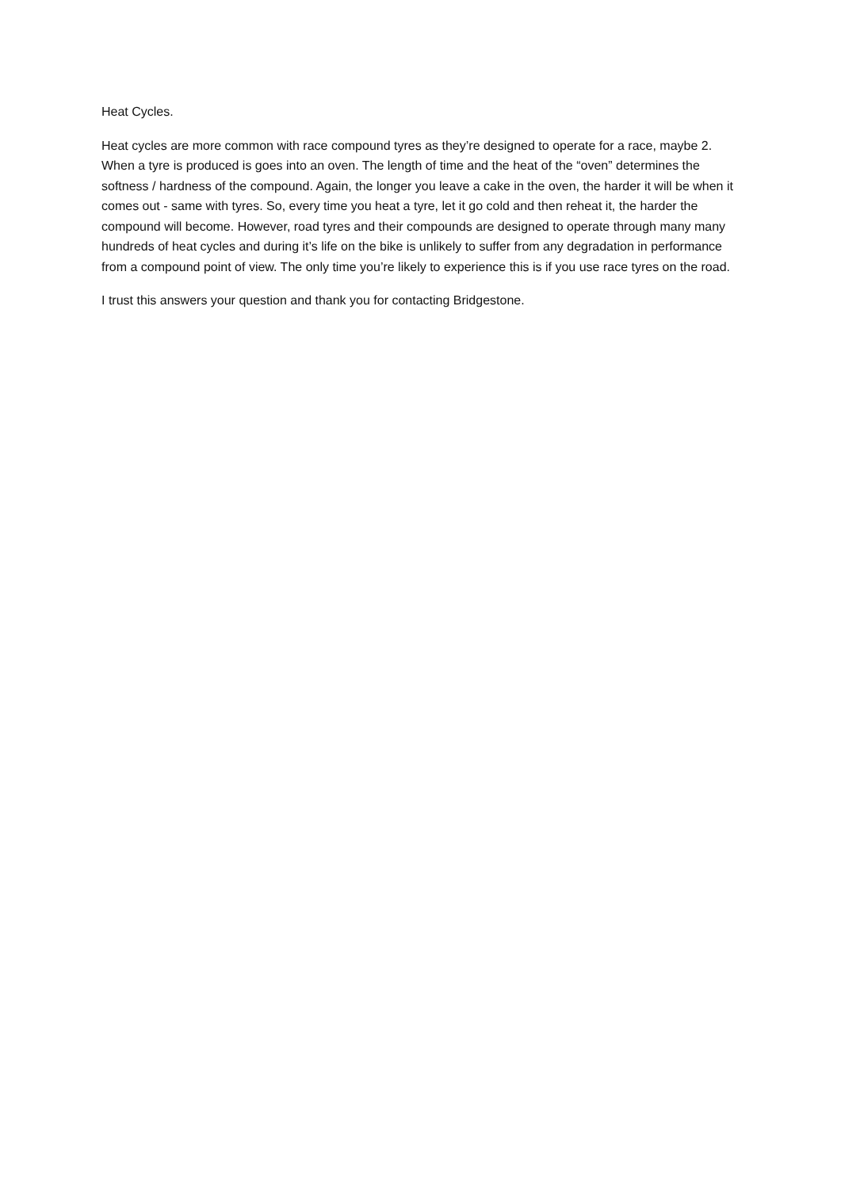Heat Cycles.
Heat cycles are more common with race compound tyres as they’re designed to operate for a race, maybe 2. When a tyre is produced is goes into an oven. The length of time and the heat of the “oven” determines the softness / hardness of the compound. Again, the longer you leave a cake in the oven, the harder it will be when it comes out - same with tyres. So, every time you heat a tyre, let it go cold and then reheat it, the harder the compound will become. However, road tyres and their compounds are designed to operate through many many hundreds of heat cycles and during it’s life on the bike is unlikely to suffer from any degradation in performance from a compound point of view. The only time you’re likely to experience this is if you use race tyres on the road.
I trust this answers your question and thank you for contacting Bridgestone.